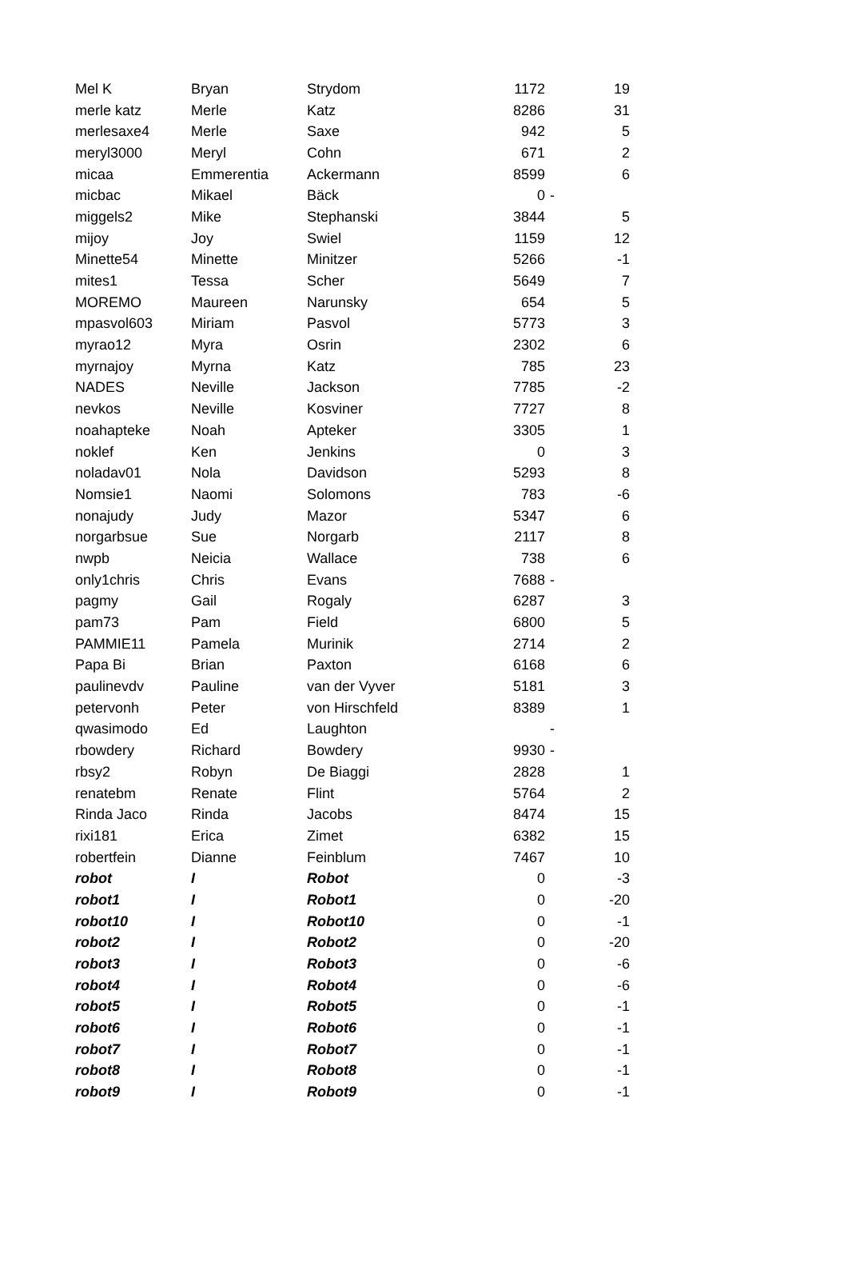| Mel K | Bryan | Strydom | 1172 | | 19 |
| merle katz | Merle | Katz | 8286 | | 31 |
| merlesaxe4 | Merle | Saxe | 942 | | 5 |
| meryl3000 | Meryl | Cohn | 671 | | 2 |
| micaa | Emmerentia | Ackermann | 8599 | | 6 |
| micbac | Mikael | Bäck | 0 | - | |
| miggels2 | Mike | Stephanski | 3844 | | 5 |
| mijoy | Joy | Swiel | 1159 | | 12 |
| Minette54 | Minette | Minitzer | 5266 | | -1 |
| mites1 | Tessa | Scher | 5649 | | 7 |
| MOREMO | Maureen | Narunsky | 654 | | 5 |
| mpasvol603 | Miriam | Pasvol | 5773 | | 3 |
| myrao12 | Myra | Osrin | 2302 | | 6 |
| myrnajoy | Myrna | Katz | 785 | | 23 |
| NADES | Neville | Jackson | 7785 | | -2 |
| nevkos | Neville | Kosviner | 7727 | | 8 |
| noahapteke | Noah | Apteker | 3305 | | 1 |
| noklef | Ken | Jenkins | 0 | | 3 |
| noladav01 | Nola | Davidson | 5293 | | 8 |
| Nomsie1 | Naomi | Solomons | 783 | | -6 |
| nonajudy | Judy | Mazor | 5347 | | 6 |
| norgarbsue | Sue | Norgarb | 2117 | | 8 |
| nwpb | Neicia | Wallace | 738 | | 6 |
| only1chris | Chris | Evans | 7688 | - | |
| pagmy | Gail | Rogaly | 6287 | | 3 |
| pam73 | Pam | Field | 6800 | | 5 |
| PAMMIE11 | Pamela | Murinik | 2714 | | 2 |
| Papa Bi | Brian | Paxton | 6168 | | 6 |
| paulinevdv | Pauline | van der Vyver | 5181 | | 3 |
| petervonh | Peter | von Hirschfeld | 8389 | | 1 |
| qwasimodo | Ed | Laughton | | - | |
| rbowdery | Richard | Bowdery | 9930 | - | |
| rbsy2 | Robyn | De Biaggi | 2828 | | 1 |
| renatebm | Renate | Flint | 5764 | | 2 |
| Rinda Jaco | Rinda | Jacobs | 8474 | | 15 |
| rixi181 | Erica | Zimet | 6382 | | 15 |
| robertfein | Dianne | Feinblum | 7467 | | 10 |
| robot | I | Robot | 0 | | -3 |
| robot1 | I | Robot1 | 0 | | -20 |
| robot10 | I | Robot10 | 0 | | -1 |
| robot2 | I | Robot2 | 0 | | -20 |
| robot3 | I | Robot3 | 0 | | -6 |
| robot4 | I | Robot4 | 0 | | -6 |
| robot5 | I | Robot5 | 0 | | -1 |
| robot6 | I | Robot6 | 0 | | -1 |
| robot7 | I | Robot7 | 0 | | -1 |
| robot8 | I | Robot8 | 0 | | -1 |
| robot9 | I | Robot9 | 0 | | -1 |